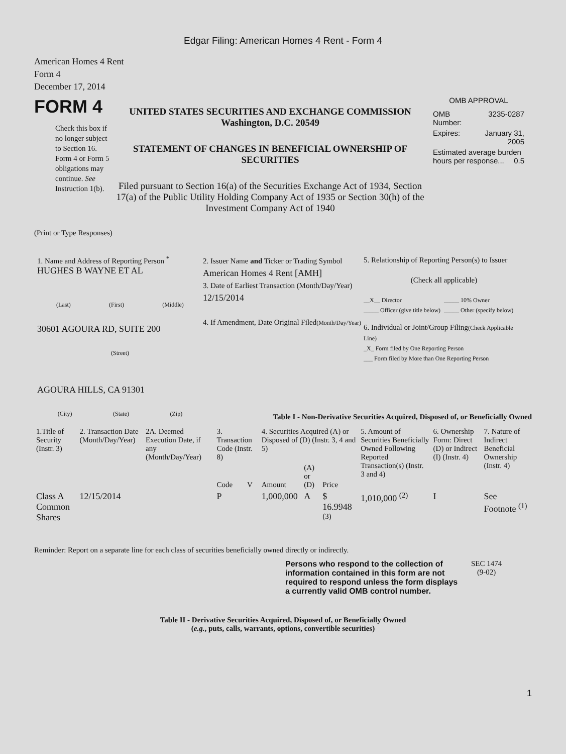Edgar Filing: American Homes 4 Rent - Form 4
American Homes 4 Rent
Form 4
December 17, 2014
FORM 4
Check this box if no longer subject to Section 16. Form 4 or Form 5 obligations may continue. See Instruction 1(b).
UNITED STATES SECURITIES AND EXCHANGE COMMISSION
Washington, D.C. 20549
STATEMENT OF CHANGES IN BENEFICIAL OWNERSHIP OF SECURITIES
Filed pursuant to Section 16(a) of the Securities Exchange Act of 1934, Section 17(a) of the Public Utility Holding Company Act of 1935 or Section 30(h) of the Investment Company Act of 1940
OMB APPROVAL
| OMB Number: | 3235-0287 |
| Expires: | January 31, 2005 |
| Estimated average burden hours per response... 0.5 | |
(Print or Type Responses)
1. Name and Address of Reporting Person <sup>*</sup>
HUGHES B WAYNE ET AL
(Last) (First) (Middle)
30601 AGOURA RD, SUITE 200
(Street)
AGOURA HILLS, CA 91301
(City) (State) (Zip)
2. Issuer Name and Ticker or Trading Symbol
American Homes 4 Rent [AMH]
3. Date of Earliest Transaction (Month/Day/Year)
12/15/2014
4. If Amendment, Date Original Filed(Month/Day/Year)
5. Relationship of Reporting Person(s) to Issuer
(Check all applicable)
__X__ Director
_____ Officer (give title below)
_____ 10% Owner
_____ Other (specify below)
6. Individual or Joint/Group Filing(Check Applicable Line)
_X_ Form filed by One Reporting Person
___ Form filed by More than One Reporting Person
Table I - Non-Derivative Securities Acquired, Disposed of, or Beneficially Owned
| 1.Title of Security (Instr. 3) | 2. Transaction Date (Month/Day/Year) | 2A. Deemed Execution Date, if any (Month/Day/Year) | 3. Transaction Code (Instr. 8) | | 4. Securities Acquired (A) or Disposed of (D) (Instr. 3, 4 and 5) | | | 5. Amount of Securities Beneficially Owned Following Reported Transaction(s) (Instr. 3 and 4) | 6. Ownership Form: Direct (D) or Indirect (I) (Instr. 4) | 7. Nature of Indirect Beneficial Ownership (Instr. 4) |
| --- | --- | --- | --- | --- | --- | --- | --- | --- | --- | --- |
| | | | Code | V | Amount | (A) or (D) | Price | | | |
| Class A Common Shares | 12/15/2014 | | P | | 1,000,000 | A | $ 16.9948 <sup>(3)</sup> | 1,010,000 <sup>(2)</sup> | I | See Footnote <sup>(1)</sup> |
Reminder: Report on a separate line for each class of securities beneficially owned directly or indirectly.
Persons who respond to the collection of information contained in this form are not required to respond unless the form displays a currently valid OMB control number.
SEC 1474
(9-02)
Table II - Derivative Securities Acquired, Disposed of, or Beneficially Owned
(e.g., puts, calls, warrants, options, convertible securities)
1